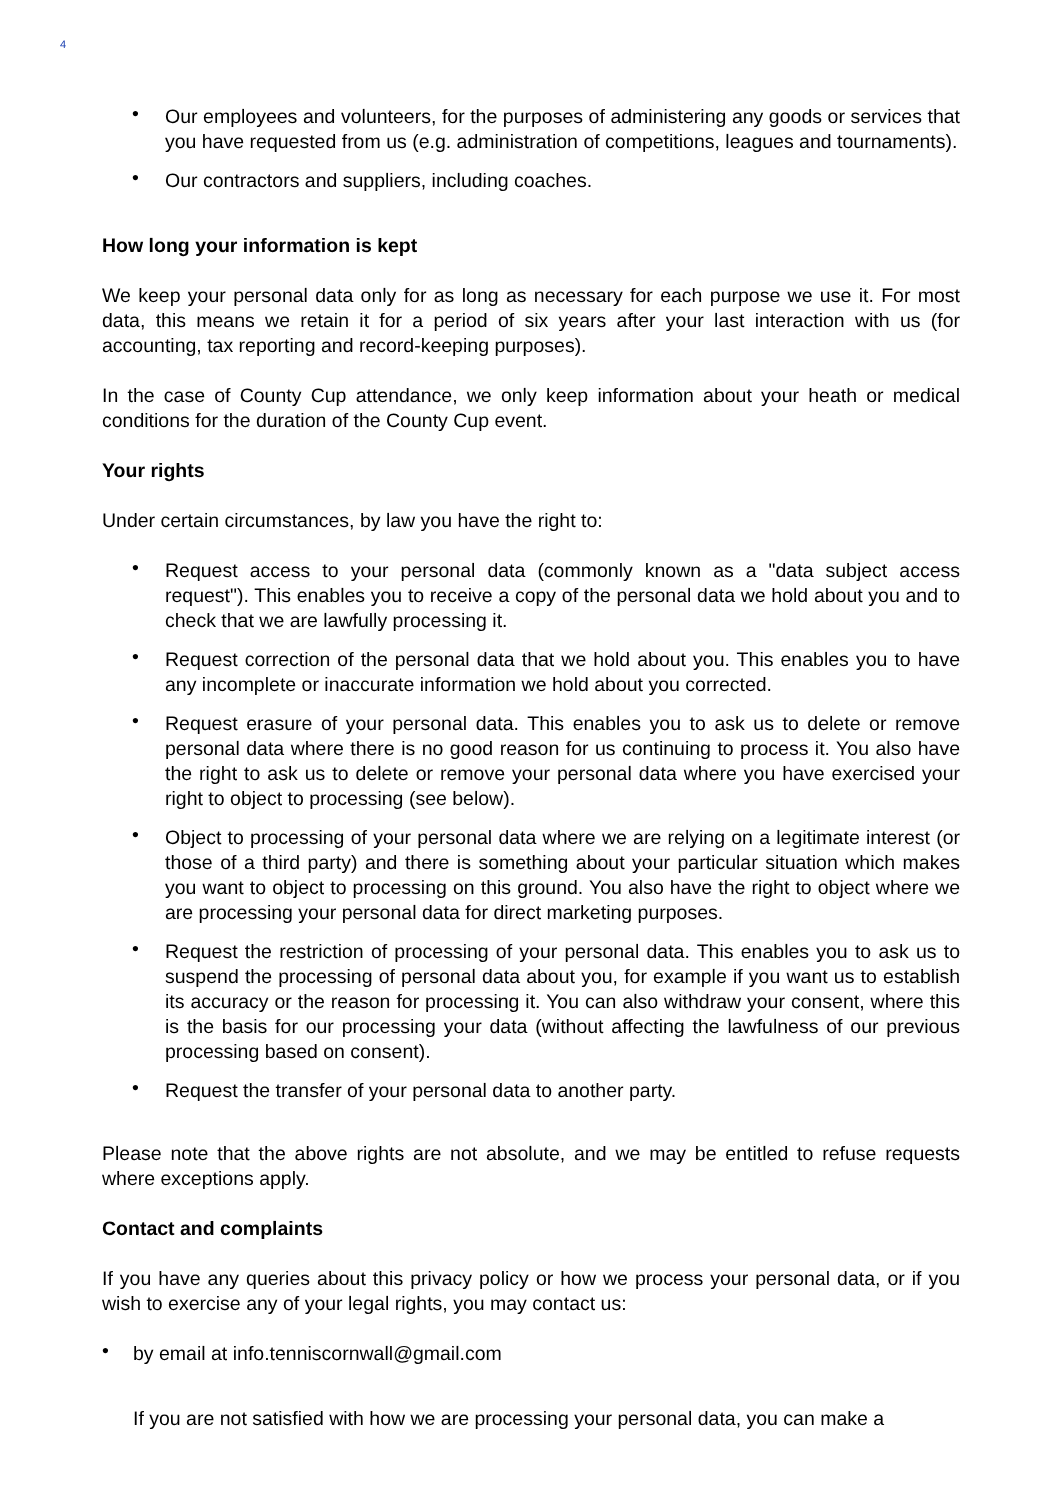4
• Our employees and volunteers, for the purposes of administering any goods or services that you have requested from us (e.g. administration of competitions, leagues and tournaments).
• Our contractors and suppliers, including coaches.
How long your information is kept
We keep your personal data only for as long as necessary for each purpose we use it. For most data, this means we retain it for a period of six years after your last interaction with us (for accounting, tax reporting and record-keeping purposes).
In the case of County Cup attendance, we only keep information about your heath or medical conditions for the duration of the County Cup event.
Your rights
Under certain circumstances, by law you have the right to:
• Request access to your personal data (commonly known as a "data subject access request"). This enables you to receive a copy of the personal data we hold about you and to check that we are lawfully processing it.
• Request correction of the personal data that we hold about you. This enables you to have any incomplete or inaccurate information we hold about you corrected.
• Request erasure of your personal data. This enables you to ask us to delete or remove personal data where there is no good reason for us continuing to process it. You also have the right to ask us to delete or remove your personal data where you have exercised your right to object to processing (see below).
• Object to processing of your personal data where we are relying on a legitimate interest (or those of a third party) and there is something about your particular situation which makes you want to object to processing on this ground. You also have the right to object where we are processing your personal data for direct marketing purposes.
• Request the restriction of processing of your personal data. This enables you to ask us to suspend the processing of personal data about you, for example if you want us to establish its accuracy or the reason for processing it. You can also withdraw your consent, where this is the basis for our processing your data (without affecting the lawfulness of our previous processing based on consent).
• Request the transfer of your personal data to another party.
Please note that the above rights are not absolute, and we may be entitled to refuse requests where exceptions apply.
Contact and complaints
If you have any queries about this privacy policy or how we process your personal data, or if you wish to exercise any of your legal rights, you may contact us:
• by email at info.tenniscornwall@gmail.com
If you are not satisfied with how we are processing your personal data, you can make a